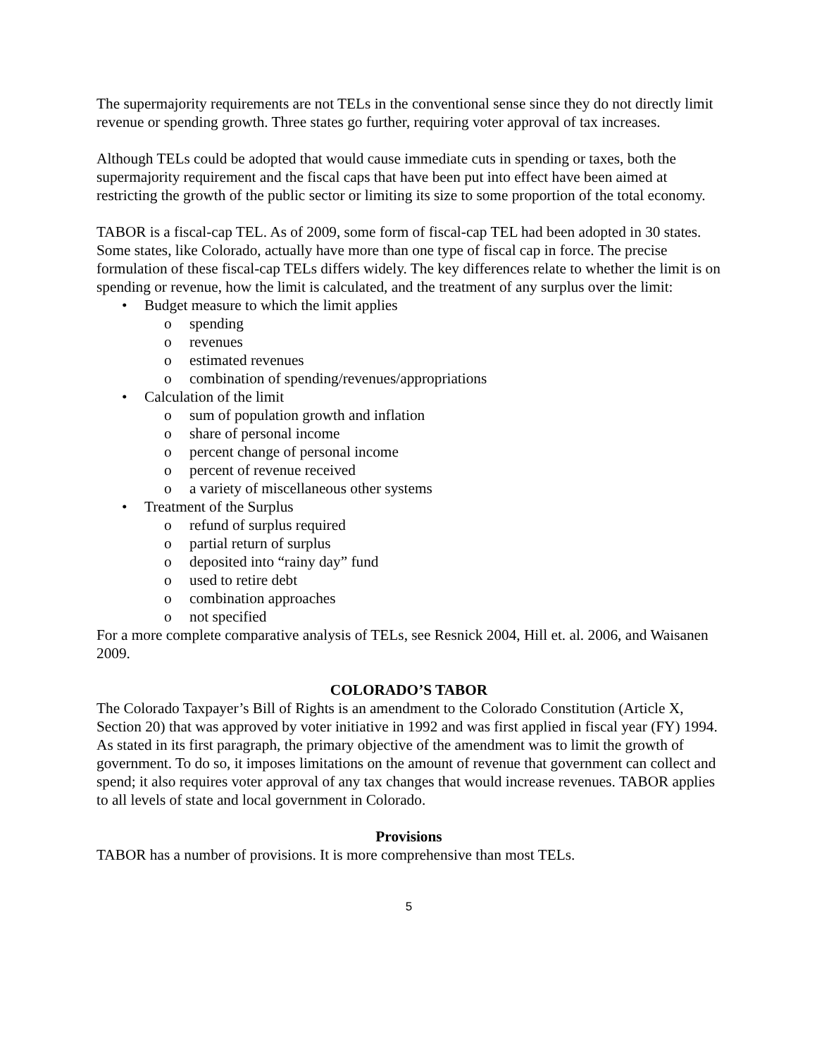The supermajority requirements are not TELs in the conventional sense since they do not directly limit revenue or spending growth. Three states go further, requiring voter approval of tax increases.
Although TELs could be adopted that would cause immediate cuts in spending or taxes, both the supermajority requirement and the fiscal caps that have been put into effect have been aimed at restricting the growth of the public sector or limiting its size to some proportion of the total economy.
TABOR is a fiscal-cap TEL. As of 2009, some form of fiscal-cap TEL had been adopted in 30 states. Some states, like Colorado, actually have more than one type of fiscal cap in force. The precise formulation of these fiscal-cap TELs differs widely. The key differences relate to whether the limit is on spending or revenue, how the limit is calculated, and the treatment of any surplus over the limit:
• Budget measure to which the limit applies
o spending
o revenues
o estimated revenues
o combination of spending/revenues/appropriations
• Calculation of the limit
o sum of population growth and inflation
o share of personal income
o percent change of personal income
o percent of revenue received
o a variety of miscellaneous other systems
• Treatment of the Surplus
o refund of surplus required
o partial return of surplus
o deposited into “rainy day” fund
o used to retire debt
o combination approaches
o not specified
For a more complete comparative analysis of TELs, see Resnick 2004, Hill et. al. 2006, and Waisanen 2009.
COLORADO’S TABOR
The Colorado Taxpayer’s Bill of Rights is an amendment to the Colorado Constitution (Article X, Section 20) that was approved by voter initiative in 1992 and was first applied in fiscal year (FY) 1994. As stated in its first paragraph, the primary objective of the amendment was to limit the growth of government. To do so, it imposes limitations on the amount of revenue that government can collect and spend; it also requires voter approval of any tax changes that would increase revenues. TABOR applies to all levels of state and local government in Colorado.
Provisions
TABOR has a number of provisions. It is more comprehensive than most TELs.
5